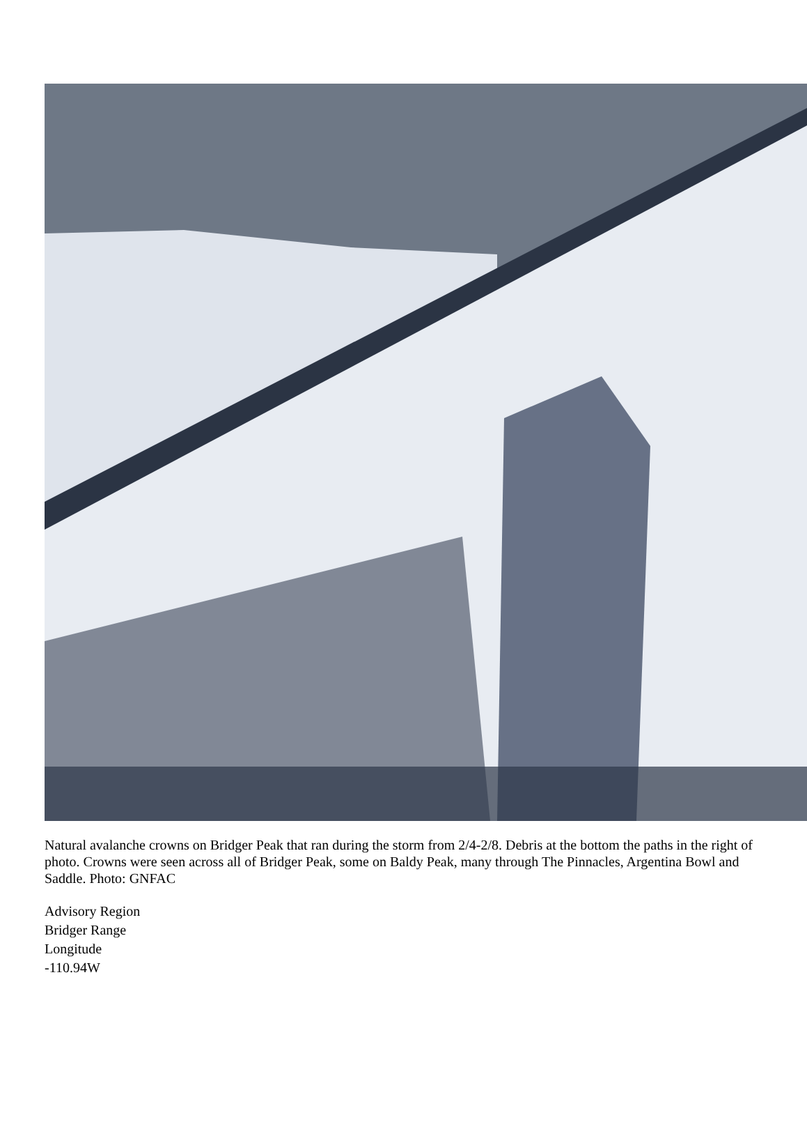Natural avalanche crowns on Bridger Peak that ran during the storm from 2/4-2/8. Debris at the bottom the paths in the right of photo. Crowns were seen across all of Bridger Peak, some on Baldy Peak, many through The Pinnacles, Argentina Bowl and Saddle. Photo: GNFAC
Advisory Region
Bridger Range
Longitude
-110.94W